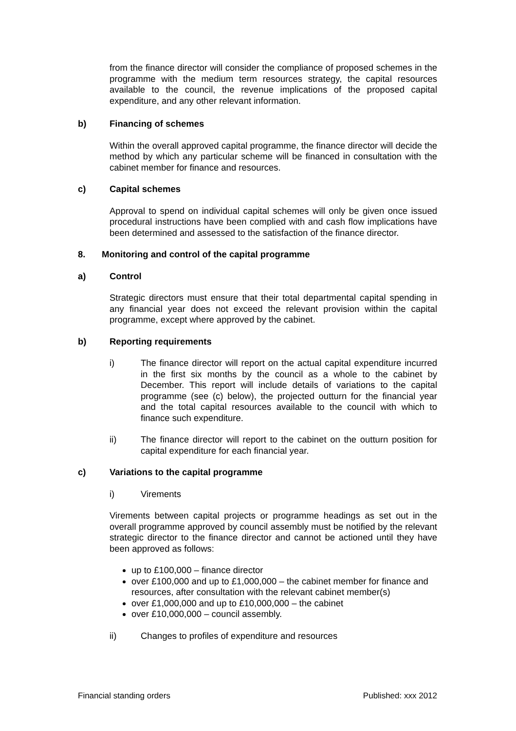from the finance director will consider the compliance of proposed schemes in the programme with the medium term resources strategy, the capital resources available to the council, the revenue implications of the proposed capital expenditure, and any other relevant information.
b) Financing of schemes
Within the overall approved capital programme, the finance director will decide the method by which any particular scheme will be financed in consultation with the cabinet member for finance and resources.
c) Capital schemes
Approval to spend on individual capital schemes will only be given once issued procedural instructions have been complied with and cash flow implications have been determined and assessed to the satisfaction of the finance director.
8. Monitoring and control of the capital programme
a) Control
Strategic directors must ensure that their total departmental capital spending in any financial year does not exceed the relevant provision within the capital programme, except where approved by the cabinet.
b) Reporting requirements
i) The finance director will report on the actual capital expenditure incurred in the first six months by the council as a whole to the cabinet by December. This report will include details of variations to the capital programme (see (c) below), the projected outturn for the financial year and the total capital resources available to the council with which to finance such expenditure.
ii) The finance director will report to the cabinet on the outturn position for capital expenditure for each financial year.
c) Variations to the capital programme
i) Virements
Virements between capital projects or programme headings as set out in the overall programme approved by council assembly must be notified by the relevant strategic director to the finance director and cannot be actioned until they have been approved as follows:
up to £100,000 – finance director
over £100,000 and up to £1,000,000 – the cabinet member for finance and resources, after consultation with the relevant cabinet member(s)
over £1,000,000 and up to £10,000,000 – the cabinet
over £10,000,000 – council assembly.
ii) Changes to profiles of expenditure and resources
Financial standing orders Published: xxx 2012